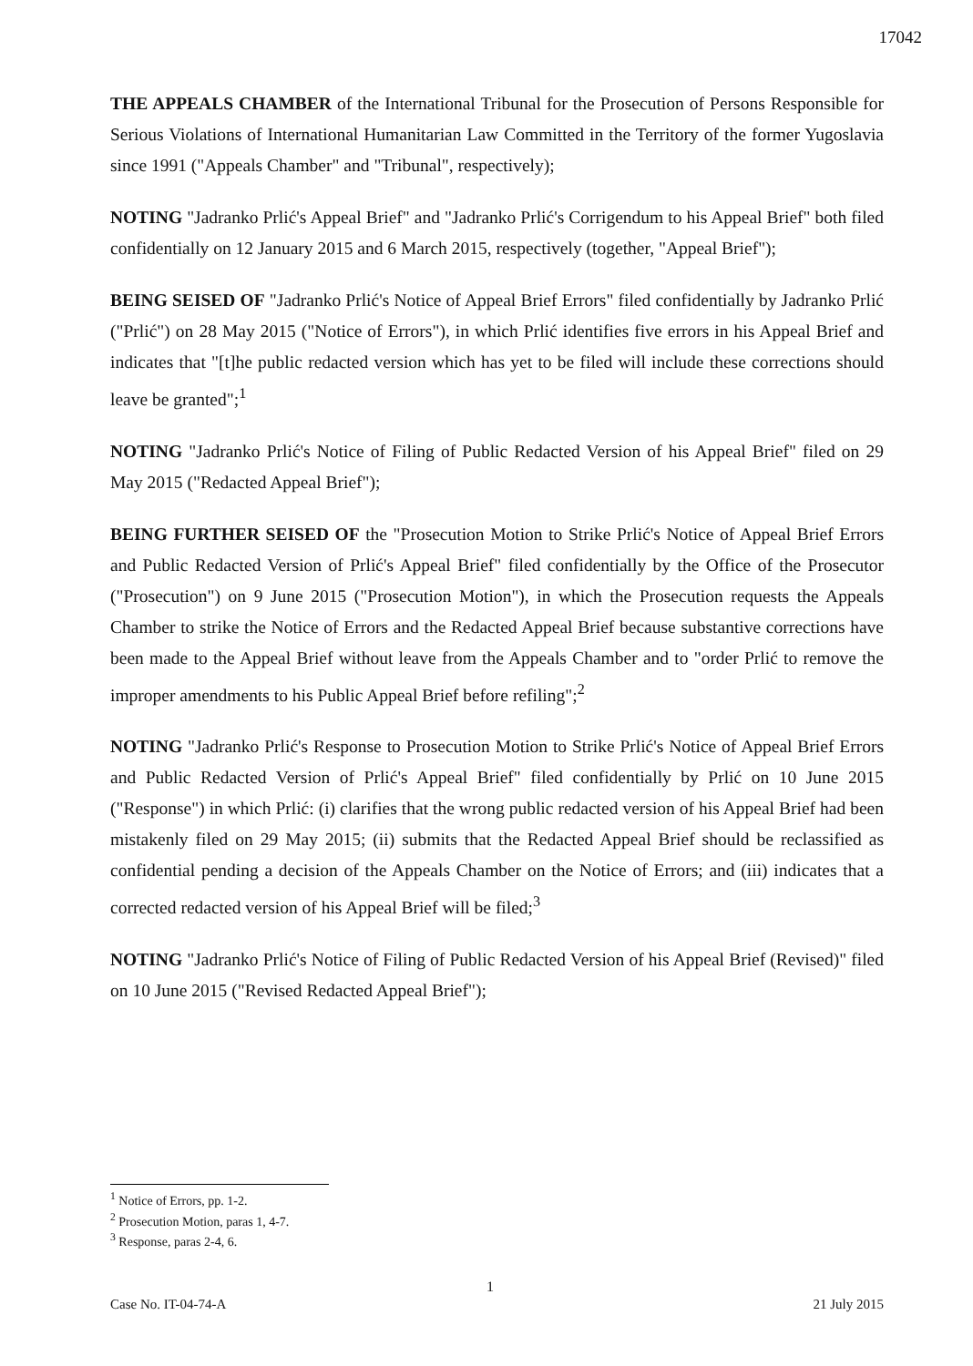17042
THE APPEALS CHAMBER of the International Tribunal for the Prosecution of Persons Responsible for Serious Violations of International Humanitarian Law Committed in the Territory of the former Yugoslavia since 1991 ("Appeals Chamber" and "Tribunal", respectively);
NOTING "Jadranko Prlić's Appeal Brief" and "Jadranko Prlić's Corrigendum to his Appeal Brief" both filed confidentially on 12 January 2015 and 6 March 2015, respectively (together, "Appeal Brief");
BEING SEISED OF "Jadranko Prlić's Notice of Appeal Brief Errors" filed confidentially by Jadranko Prlić ("Prlić") on 28 May 2015 ("Notice of Errors"), in which Prlić identifies five errors in his Appeal Brief and indicates that "[t]he public redacted version which has yet to be filed will include these corrections should leave be granted";<sup>1</sup>
NOTING "Jadranko Prlić's Notice of Filing of Public Redacted Version of his Appeal Brief" filed on 29 May 2015 ("Redacted Appeal Brief");
BEING FURTHER SEISED OF the "Prosecution Motion to Strike Prlić's Notice of Appeal Brief Errors and Public Redacted Version of Prlić's Appeal Brief" filed confidentially by the Office of the Prosecutor ("Prosecution") on 9 June 2015 ("Prosecution Motion"), in which the Prosecution requests the Appeals Chamber to strike the Notice of Errors and the Redacted Appeal Brief because substantive corrections have been made to the Appeal Brief without leave from the Appeals Chamber and to "order Prlić to remove the improper amendments to his Public Appeal Brief before refiling";<sup>2</sup>
NOTING "Jadranko Prlić's Response to Prosecution Motion to Strike Prlić's Notice of Appeal Brief Errors and Public Redacted Version of Prlić's Appeal Brief" filed confidentially by Prlić on 10 June 2015 ("Response") in which Prlić: (i) clarifies that the wrong public redacted version of his Appeal Brief had been mistakenly filed on 29 May 2015; (ii) submits that the Redacted Appeal Brief should be reclassified as confidential pending a decision of the Appeals Chamber on the Notice of Errors; and (iii) indicates that a corrected redacted version of his Appeal Brief will be filed;<sup>3</sup>
NOTING "Jadranko Prlić's Notice of Filing of Public Redacted Version of his Appeal Brief (Revised)" filed on 10 June 2015 ("Revised Redacted Appeal Brief");
<sup>1</sup> Notice of Errors, pp. 1-2.
<sup>2</sup> Prosecution Motion, paras 1, 4-7.
<sup>3</sup> Response, paras 2-4, 6.
1
Case No. IT-04-74-A 21 July 2015